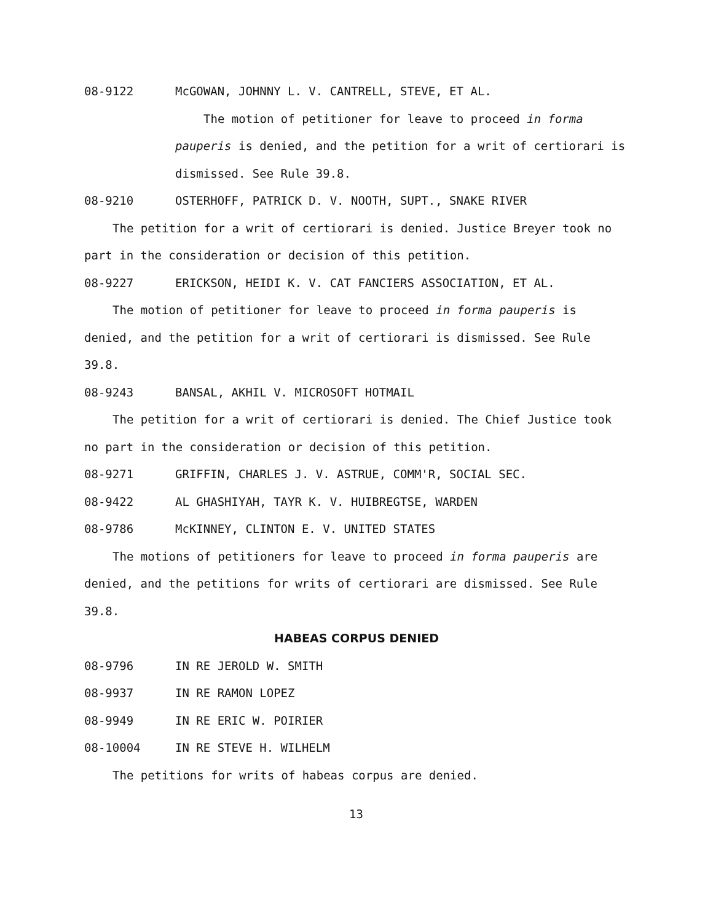08-9122 McGOWAN, JOHNNY L. V. CANTRELL, STEVE, ET AL.
The motion of petitioner for leave to proceed in forma pauperis is denied, and the petition for a writ of certiorari is dismissed. See Rule 39.8.
08-9210 OSTERHOFF, PATRICK D. V. NOOTH, SUPT., SNAKE RIVER
The petition for a writ of certiorari is denied. Justice Breyer took no part in the consideration or decision of this petition.
08-9227 ERICKSON, HEIDI K. V. CAT FANCIERS ASSOCIATION, ET AL.
The motion of petitioner for leave to proceed in forma pauperis is denied, and the petition for a writ of certiorari is dismissed. See Rule 39.8.
08-9243 BANSAL, AKHIL V. MICROSOFT HOTMAIL
The petition for a writ of certiorari is denied. The Chief Justice took no part in the consideration or decision of this petition.
08-9271 GRIFFIN, CHARLES J. V. ASTRUE, COMM'R, SOCIAL SEC.
08-9422 AL GHASHIYAH, TAYR K. V. HUIBREGTSE, WARDEN
08-9786 McKINNEY, CLINTON E. V. UNITED STATES
The motions of petitioners for leave to proceed in forma pauperis are denied, and the petitions for writs of certiorari are dismissed. See Rule 39.8.
HABEAS CORPUS DENIED
08-9796 IN RE JEROLD W. SMITH
08-9937 IN RE RAMON LOPEZ
08-9949 IN RE ERIC W. POIRIER
08-10004 IN RE STEVE H. WILHELM
The petitions for writs of habeas corpus are denied.
13